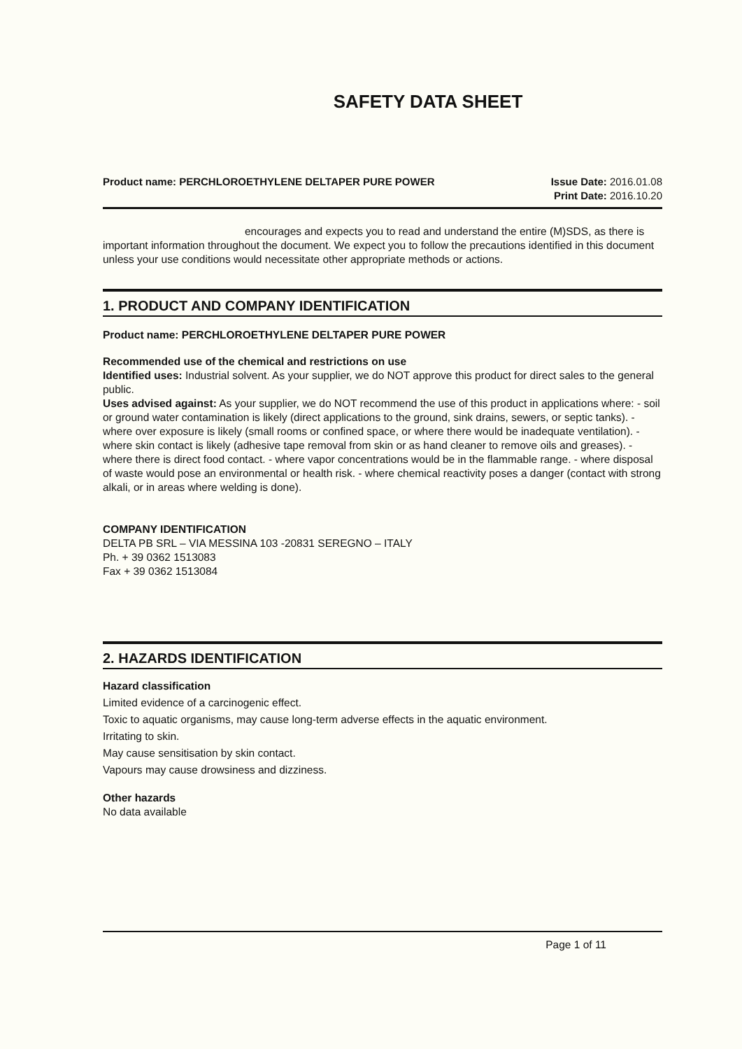SAFETY DATA SHEET
Product name: PERCHLOROETHYLENE DELTAPER PURE POWER
Issue Date: 2016.01.08
Print Date: 2016.10.20
encourages and expects you to read and understand the entire (M)SDS, as there is important information throughout the document. We expect you to follow the precautions identified in this document unless your use conditions would necessitate other appropriate methods or actions.
1. PRODUCT AND COMPANY IDENTIFICATION
Product name: PERCHLOROETHYLENE DELTAPER PURE POWER
Recommended use of the chemical and restrictions on use
Identified uses: Industrial solvent. As your supplier, we do NOT approve this product for direct sales to the general public.
Uses advised against: As your supplier, we do NOT recommend the use of this product in applications where: - soil or ground water contamination is likely (direct applications to the ground, sink drains, sewers, or septic tanks). - where over exposure is likely (small rooms or confined space, or where there would be inadequate ventilation). - where skin contact is likely (adhesive tape removal from skin or as hand cleaner to remove oils and greases). - where there is direct food contact. - where vapor concentrations would be in the flammable range. - where disposal of waste would pose an environmental or health risk. - where chemical reactivity poses a danger (contact with strong alkali, or in areas where welding is done).
COMPANY IDENTIFICATION
DELTA PB SRL – VIA MESSINA 103 -20831 SEREGNO – ITALY
Ph. + 39 0362 1513083
Fax + 39 0362 1513084
2. HAZARDS IDENTIFICATION
Hazard classification
Limited evidence of a carcinogenic effect.
Toxic to aquatic organisms, may cause long-term adverse effects in the aquatic environment.
Irritating to skin.
May cause sensitisation by skin contact.
Vapours may cause drowsiness and dizziness.
Other hazards
No data available
Page 1 of 11